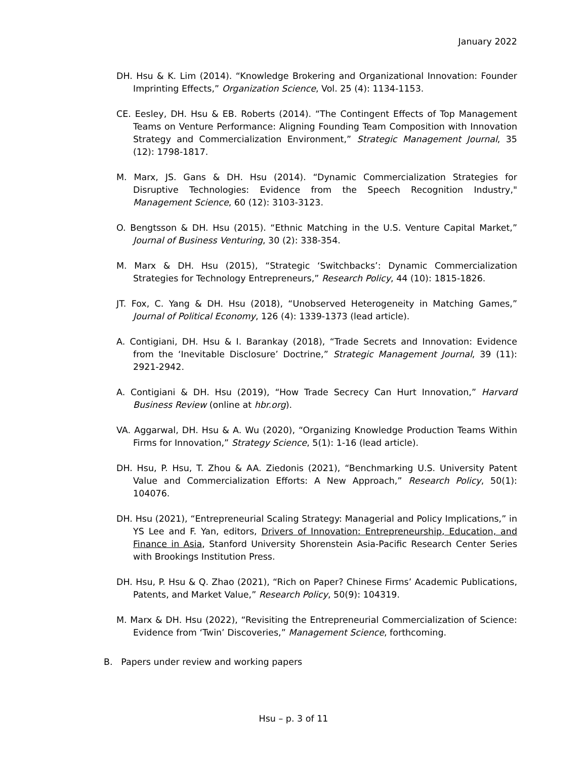January 2022
DH. Hsu & K. Lim (2014). “Knowledge Brokering and Organizational Innovation: Founder Imprinting Effects,” Organization Science, Vol. 25 (4): 1134-1153.
CE. Eesley, DH. Hsu & EB. Roberts (2014). “The Contingent Effects of Top Management Teams on Venture Performance: Aligning Founding Team Composition with Innovation Strategy and Commercialization Environment,” Strategic Management Journal, 35 (12): 1798-1817.
M. Marx, JS. Gans & DH. Hsu (2014). “Dynamic Commercialization Strategies for Disruptive Technologies: Evidence from the Speech Recognition Industry," Management Science, 60 (12): 3103-3123.
O. Bengtsson & DH. Hsu (2015). “Ethnic Matching in the U.S. Venture Capital Market,” Journal of Business Venturing, 30 (2): 338-354.
M. Marx & DH. Hsu (2015), “Strategic ‘Switchbacks’: Dynamic Commercialization Strategies for Technology Entrepreneurs,” Research Policy, 44 (10): 1815-1826.
JT. Fox, C. Yang & DH. Hsu (2018), “Unobserved Heterogeneity in Matching Games,” Journal of Political Economy, 126 (4): 1339-1373 (lead article).
A. Contigiani, DH. Hsu & I. Barankay (2018), “Trade Secrets and Innovation: Evidence from the ‘Inevitable Disclosure’ Doctrine,” Strategic Management Journal, 39 (11): 2921-2942.
A. Contigiani & DH. Hsu (2019), “How Trade Secrecy Can Hurt Innovation,” Harvard Business Review (online at hbr.org).
VA. Aggarwal, DH. Hsu & A. Wu (2020), “Organizing Knowledge Production Teams Within Firms for Innovation,” Strategy Science, 5(1): 1-16 (lead article).
DH. Hsu, P. Hsu, T. Zhou & AA. Ziedonis (2021), “Benchmarking U.S. University Patent Value and Commercialization Efforts: A New Approach,” Research Policy, 50(1): 104076.
DH. Hsu (2021), “Entrepreneurial Scaling Strategy: Managerial and Policy Implications,” in YS Lee and F. Yan, editors, Drivers of Innovation: Entrepreneurship, Education, and Finance in Asia, Stanford University Shorenstein Asia-Pacific Research Center Series with Brookings Institution Press.
DH. Hsu, P. Hsu & Q. Zhao (2021), “Rich on Paper? Chinese Firms’ Academic Publications, Patents, and Market Value,” Research Policy, 50(9): 104319.
M. Marx & DH. Hsu (2022), “Revisiting the Entrepreneurial Commercialization of Science: Evidence from ‘Twin’ Discoveries,” Management Science, forthcoming.
B. Papers under review and working papers
Hsu – p. 3 of 11